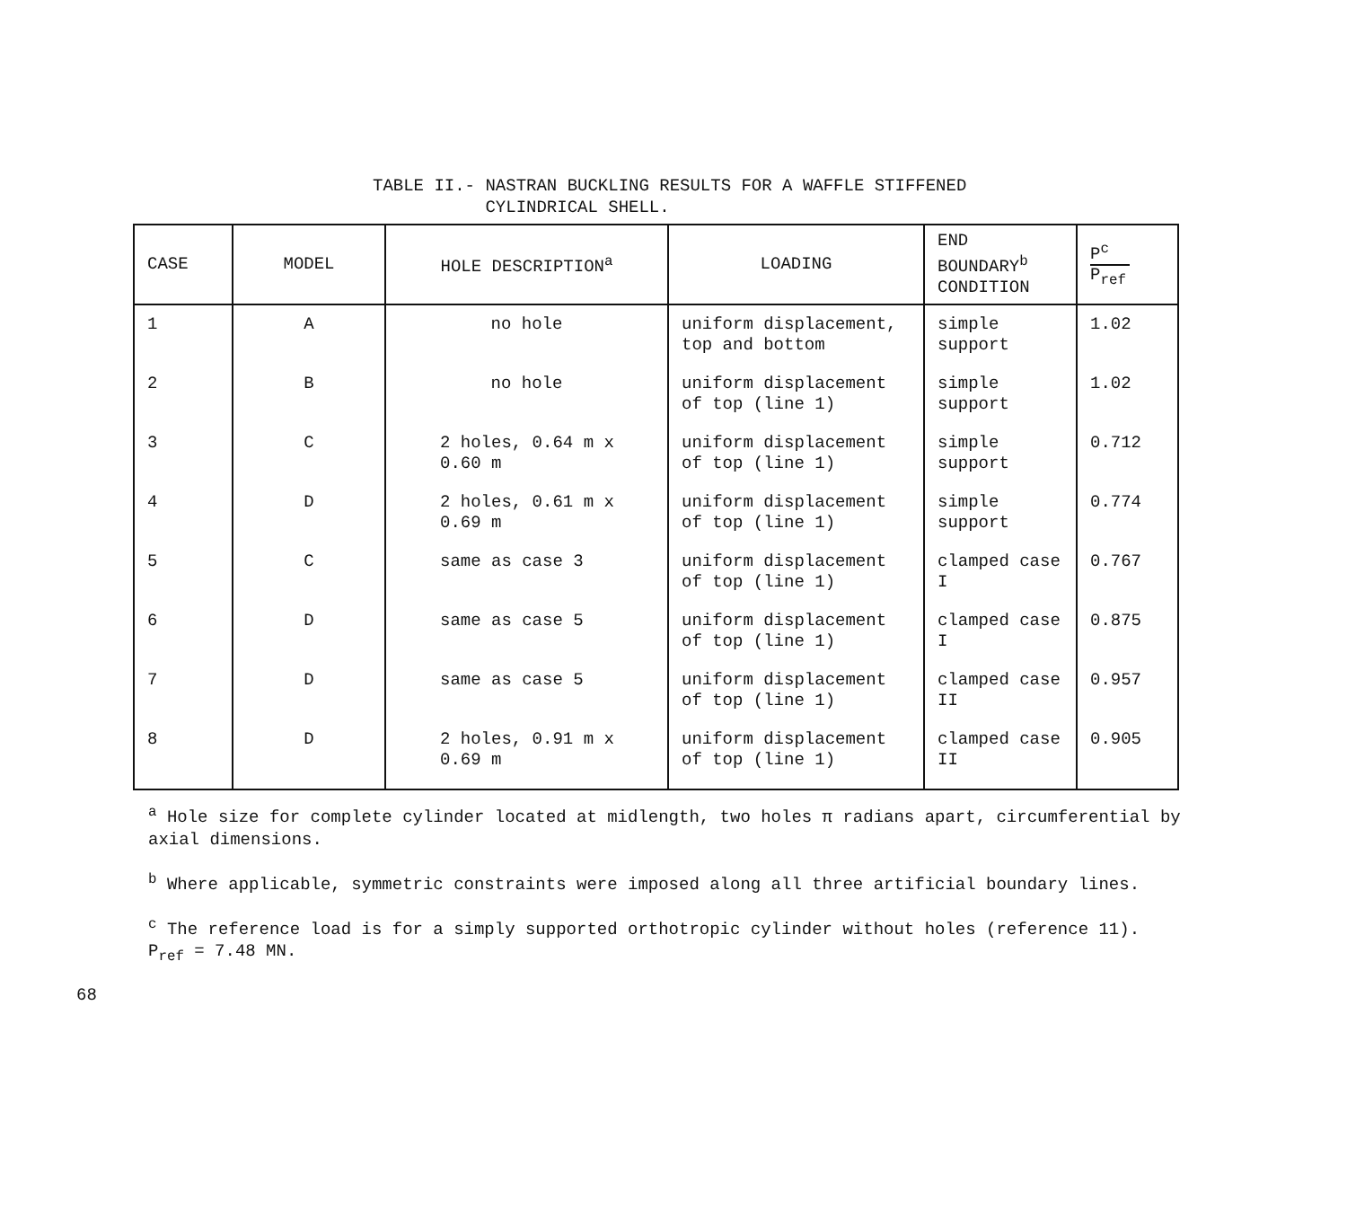TABLE II.- NASTRAN BUCKLING RESULTS FOR A WAFFLE STIFFENED
CYLINDRICAL SHELL.
| CASE | MODEL | HOLE DESCRIPTION<sup>a</sup> | LOADING | END BOUNDARY<sup>b</sup> CONDITION | P<sup>c</sup> P<sub>ref</sub> |
| --- | --- | --- | --- | --- | --- |
| 1 | A | no hole | uniform displacement, top and bottom | simple support | 1.02 |
| 2 | B | no hole | uniform displacement of top (line 1) | simple support | 1.02 |
| 3 | C | 2 holes, 0.64 m x 0.60 m | uniform displacement of top (line 1) | simple support | 0.712 |
| 4 | D | 2 holes, 0.61 m x 0.69 m | uniform displacement of top (line 1) | simple support | 0.774 |
| 5 | C | same as case 3 | uniform displacement of top (line 1) | clamped case I | 0.767 |
| 6 | D | same as case 5 | uniform displacement of top (line 1) | clamped case I | 0.875 |
| 7 | D | same as case 5 | uniform displacement of top (line 1) | clamped case II | 0.957 |
| 8 | D | 2 holes, 0.91 m x 0.69 m | uniform displacement of top (line 1) | clamped case II | 0.905 |
<sup>a</sup> Hole size for complete cylinder located at midlength, two holes π radians apart, circumferential by axial dimensions.
<sup>b</sup> Where applicable, symmetric constraints were imposed along all three artificial boundary lines.
<sup>c</sup> The reference load is for a simply supported orthotropic cylinder without holes (reference 11). P<sub>ref</sub> = 7.48 MN.
68